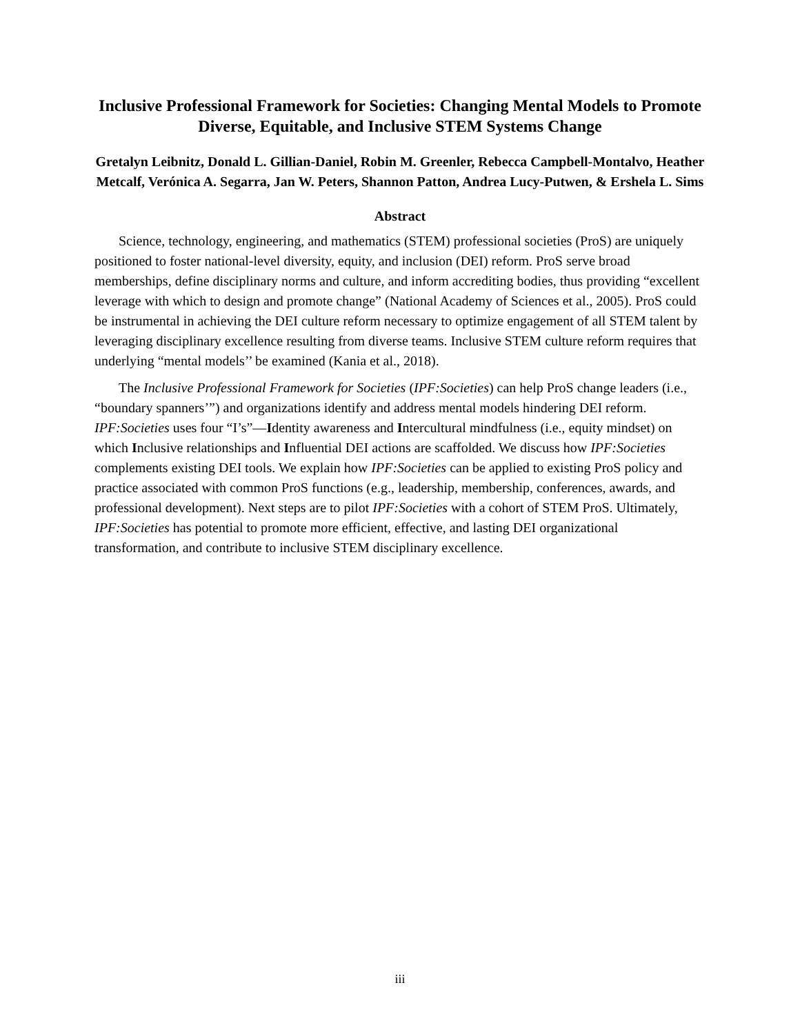Inclusive Professional Framework for Societies: Changing Mental Models to Promote Diverse, Equitable, and Inclusive STEM Systems Change
Gretalyn Leibnitz, Donald L. Gillian-Daniel, Robin M. Greenler, Rebecca Campbell-Montalvo, Heather Metcalf, Verónica A. Segarra, Jan W. Peters, Shannon Patton, Andrea Lucy-Putwen, & Ershela L. Sims
Abstract
Science, technology, engineering, and mathematics (STEM) professional societies (ProS) are uniquely positioned to foster national-level diversity, equity, and inclusion (DEI) reform. ProS serve broad memberships, define disciplinary norms and culture, and inform accrediting bodies, thus providing “excellent leverage with which to design and promote change” (National Academy of Sciences et al., 2005). ProS could be instrumental in achieving the DEI culture reform necessary to optimize engagement of all STEM talent by leveraging disciplinary excellence resulting from diverse teams. Inclusive STEM culture reform requires that underlying “mental models’’ be examined (Kania et al., 2018).
The Inclusive Professional Framework for Societies (IPF:Societies) can help ProS change leaders (i.e., “boundary spanners’”) and organizations identify and address mental models hindering DEI reform. IPF:Societies uses four “I’s”—Identity awareness and Intercultural mindfulness (i.e., equity mindset) on which Inclusive relationships and Influential DEI actions are scaffolded. We discuss how IPF:Societies complements existing DEI tools. We explain how IPF:Societies can be applied to existing ProS policy and practice associated with common ProS functions (e.g., leadership, membership, conferences, awards, and professional development). Next steps are to pilot IPF:Societies with a cohort of STEM ProS. Ultimately, IPF:Societies has potential to promote more efficient, effective, and lasting DEI organizational transformation, and contribute to inclusive STEM disciplinary excellence.
iii